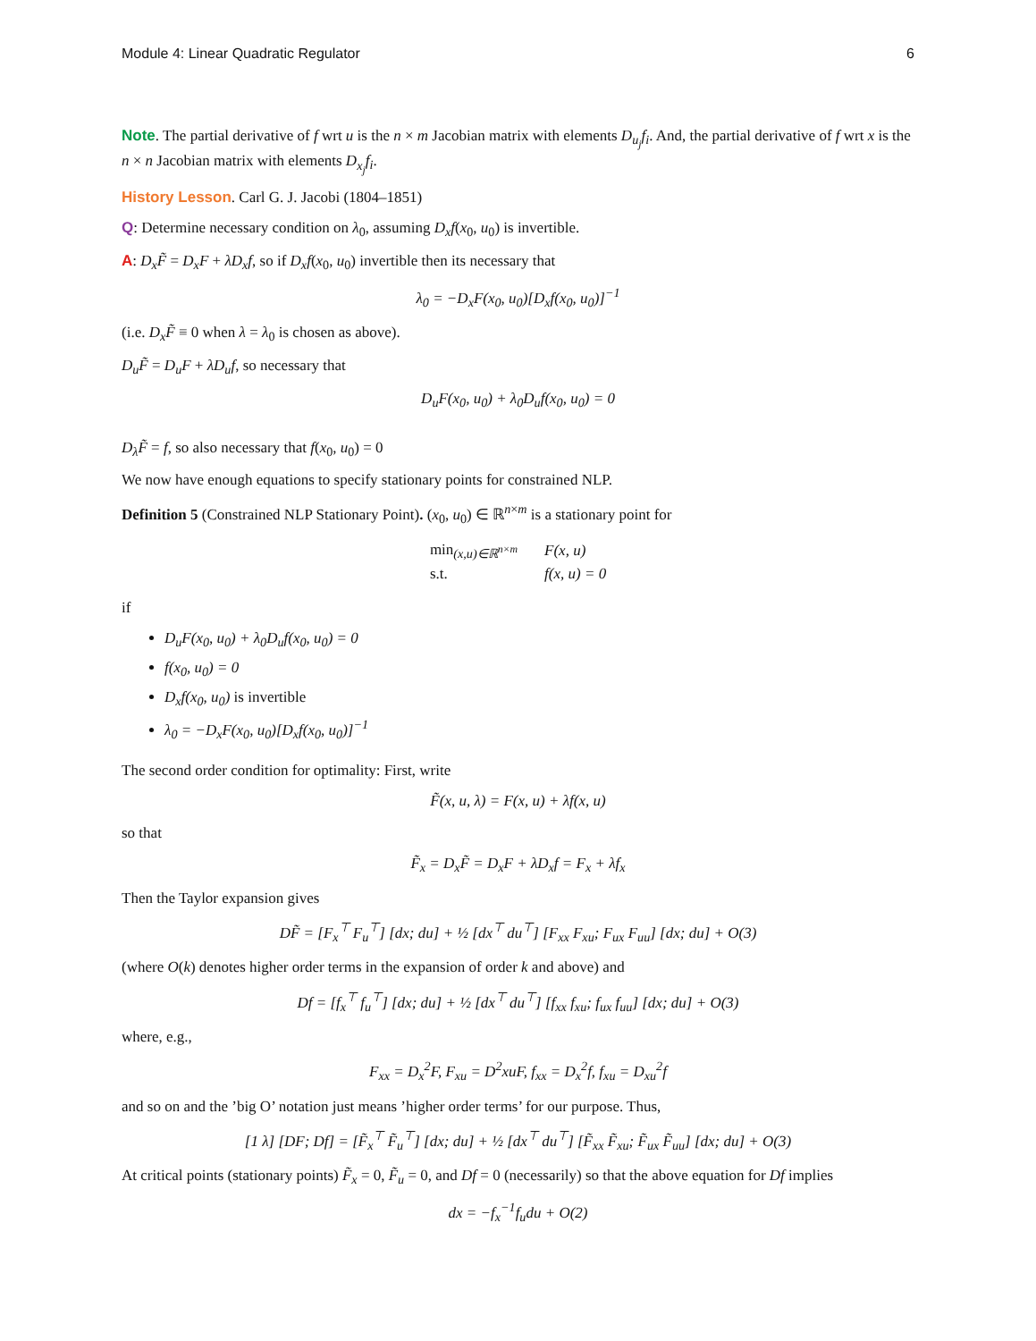Module 4: Linear Quadratic Regulator 6
Note. The partial derivative of f wrt u is the n × m Jacobian matrix with elements D<sub>u<sub>j</sub></sub>f<sub>i</sub>. And, the partial derivative of f wrt x is the n × n Jacobian matrix with elements D<sub>x<sub>j</sub></sub>f<sub>i</sub>.
History Lesson. Carl G. J. Jacobi (1804–1851)
Q: Determine necessary condition on λ<sub>0</sub>, assuming D<sub>x</sub>f(x<sub>0</sub>, u<sub>0</sub>) is invertible.
A: D<sub>x</sub>F̃ = D<sub>x</sub>F + λD<sub>x</sub>f, so if D<sub>x</sub>f(x<sub>0</sub>, u<sub>0</sub>) invertible then its necessary that
λ<sub>0</sub> = −D<sub>x</sub>F(x<sub>0</sub>, u<sub>0</sub>)[D<sub>x</sub>f(x<sub>0</sub>, u<sub>0</sub>)]<sup>−1</sup>
(i.e. D<sub>x</sub>F̃ ≡ 0 when λ = λ<sub>0</sub> is chosen as above).
D<sub>u</sub>F̃ = D<sub>u</sub>F + λD<sub>u</sub>f, so necessary that
D<sub>u</sub>F(x<sub>0</sub>, u<sub>0</sub>) + λ<sub>0</sub>D<sub>u</sub>f(x<sub>0</sub>, u<sub>0</sub>) = 0
D<sub>λ</sub>F̃ = f, so also necessary that f(x<sub>0</sub>, u<sub>0</sub>) = 0
We now have enough equations to specify stationary points for constrained NLP.
Definition 5 (Constrained NLP Stationary Point). (x<sub>0</sub>, u<sub>0</sub>) ∈ ℝ<sup>n×m</sup> is a stationary point for
| min<sub>(x,u)∈ℝ<sup>n×m</sup></sub> | F(x, u) |
| s.t. | f(x, u) = 0 |
if
D<sub>u</sub>F(x<sub>0</sub>, u<sub>0</sub>) + λ<sub>0</sub>D<sub>u</sub>f(x<sub>0</sub>, u<sub>0</sub>) = 0
f(x<sub>0</sub>, u<sub>0</sub>) = 0
D<sub>x</sub>f(x<sub>0</sub>, u<sub>0</sub>) is invertible
λ<sub>0</sub> = −D<sub>x</sub>F(x<sub>0</sub>, u<sub>0</sub>)[D<sub>x</sub>f(x<sub>0</sub>, u<sub>0</sub>)]<sup>−1</sup>
The second order condition for optimality: First, write
F̃(x, u, λ) = F(x, u) + λf(x, u)
so that
F̃<sub>x</sub> = D<sub>x</sub>F̃ = D<sub>x</sub>F + λD<sub>x</sub>f = F<sub>x</sub> + λf<sub>x</sub>
Then the Taylor expansion gives
DF̃ = [F<sub>x</sub><sup>⊤</sup> F<sub>u</sub><sup>⊤</sup>] [dx; du] + ½ [dx<sup>⊤</sup> du<sup>⊤</sup>] [F<sub>xx</sub> F<sub>xu</sub>; F<sub>ux</sub> F<sub>uu</sub>] [dx; du] + O(3)
(where O(k) denotes higher order terms in the expansion of order k and above) and
Df = [f<sub>x</sub><sup>⊤</sup> f<sub>u</sub><sup>⊤</sup>] [dx; du] + ½ [dx<sup>⊤</sup> du<sup>⊤</sup>] [f<sub>xx</sub> f<sub>xu</sub>; f<sub>ux</sub> f<sub>uu</sub>] [dx; du] + O(3)
where, e.g.,
F<sub>xx</sub> = D<sub>x</sub><sup>2</sup>F, F<sub>xu</sub> = D<sup>2</sup>xuF, f<sub>xx</sub> = D<sub>x</sub><sup>2</sup>f, f<sub>xu</sub> = D<sub>xu</sub><sup>2</sup>f
and so on and the ’big O’ notation just means ’higher order terms’ for our purpose. Thus,
[1 λ] [DF; Df] = [F̃<sub>x</sub><sup>⊤</sup> F̃<sub>u</sub><sup>⊤</sup>] [dx; du] + ½ [dx<sup>⊤</sup> du<sup>⊤</sup>] [F̃<sub>xx</sub> F̃<sub>xu</sub>; F̃<sub>ux</sub> F̃<sub>uu</sub>] [dx; du] + O(3)
At critical points (stationary points) F̃<sub>x</sub> = 0, F̃<sub>u</sub> = 0, and Df = 0 (necessarily) so that the above equation for Df implies
dx = −f<sub>x</sub><sup>−1</sup>f<sub>u</sub>du + O(2)